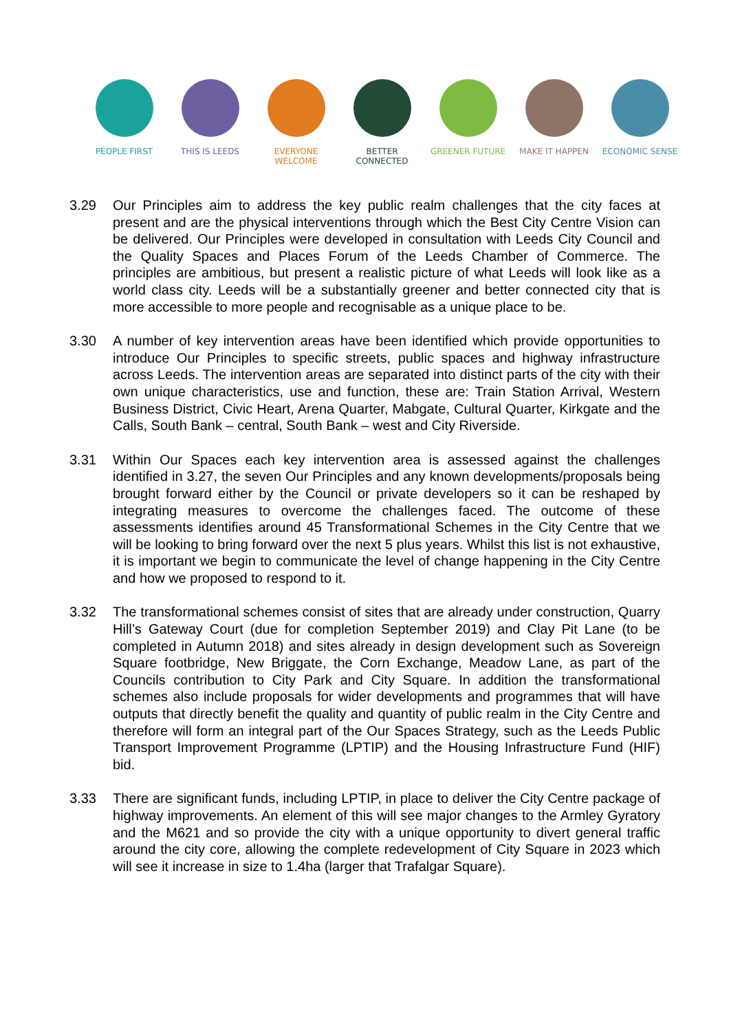PEOPLE FIRST THIS IS LEEDS EVERYONE WELCOME BETTER CONNECTED GREENER FUTURE MAKE IT HAPPEN ECONOMIC SENSE
3.29 Our Principles aim to address the key public realm challenges that the city faces at present and are the physical interventions through which the Best City Centre Vision can be delivered. Our Principles were developed in consultation with Leeds City Council and the Quality Spaces and Places Forum of the Leeds Chamber of Commerce. The principles are ambitious, but present a realistic picture of what Leeds will look like as a world class city. Leeds will be a substantially greener and better connected city that is more accessible to more people and recognisable as a unique place to be.
3.30 A number of key intervention areas have been identified which provide opportunities to introduce Our Principles to specific streets, public spaces and highway infrastructure across Leeds. The intervention areas are separated into distinct parts of the city with their own unique characteristics, use and function, these are: Train Station Arrival, Western Business District, Civic Heart, Arena Quarter, Mabgate, Cultural Quarter, Kirkgate and the Calls, South Bank – central, South Bank – west and City Riverside.
3.31 Within Our Spaces each key intervention area is assessed against the challenges identified in 3.27, the seven Our Principles and any known developments/proposals being brought forward either by the Council or private developers so it can be reshaped by integrating measures to overcome the challenges faced. The outcome of these assessments identifies around 45 Transformational Schemes in the City Centre that we will be looking to bring forward over the next 5 plus years. Whilst this list is not exhaustive, it is important we begin to communicate the level of change happening in the City Centre and how we proposed to respond to it.
3.32 The transformational schemes consist of sites that are already under construction, Quarry Hill’s Gateway Court (due for completion September 2019) and Clay Pit Lane (to be completed in Autumn 2018) and sites already in design development such as Sovereign Square footbridge, New Briggate, the Corn Exchange, Meadow Lane, as part of the Councils contribution to City Park and City Square. In addition the transformational schemes also include proposals for wider developments and programmes that will have outputs that directly benefit the quality and quantity of public realm in the City Centre and therefore will form an integral part of the Our Spaces Strategy, such as the Leeds Public Transport Improvement Programme (LPTIP) and the Housing Infrastructure Fund (HIF) bid.
3.33 There are significant funds, including LPTIP, in place to deliver the City Centre package of highway improvements. An element of this will see major changes to the Armley Gyratory and the M621 and so provide the city with a unique opportunity to divert general traffic around the city core, allowing the complete redevelopment of City Square in 2023 which will see it increase in size to 1.4ha (larger that Trafalgar Square).